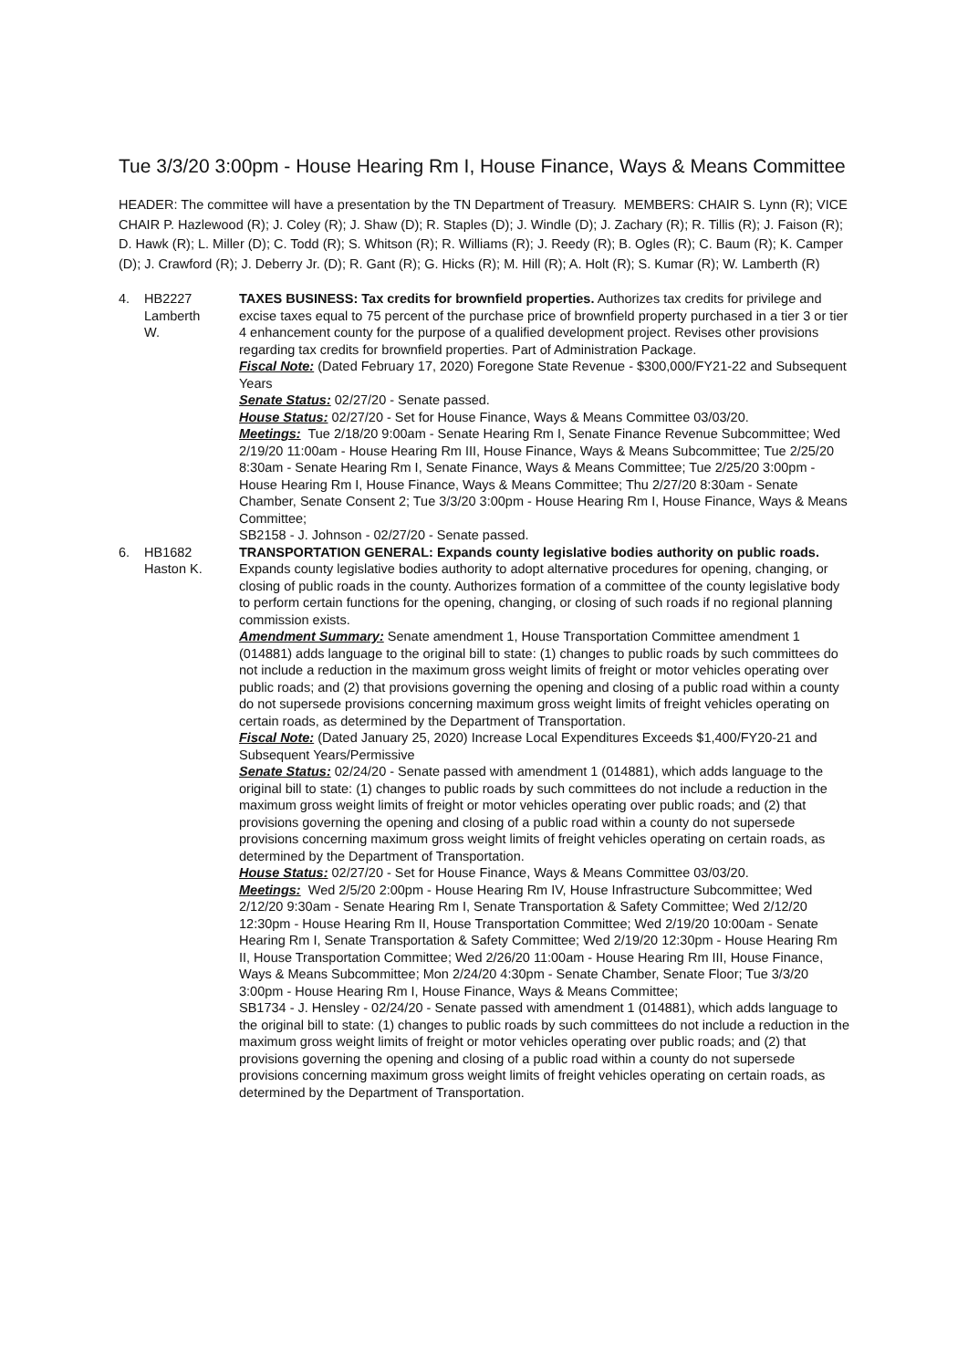Tue 3/3/20 3:00pm - House Hearing Rm I, House Finance, Ways & Means Committee
HEADER: The committee will have a presentation by the TN Department of Treasury. MEMBERS: CHAIR S. Lynn (R); VICE CHAIR P. Hazlewood (R); J. Coley (R); J. Shaw (D); R. Staples (D); J. Windle (D); J. Zachary (R); R. Tillis (R); J. Faison (R); D. Hawk (R); L. Miller (D); C. Todd (R); S. Whitson (R); R. Williams (R); J. Reedy (R); B. Ogles (R); C. Baum (R); K. Camper (D); J. Crawford (R); J. Deberry Jr. (D); R. Gant (R); G. Hicks (R); M. Hill (R); A. Holt (R); S. Kumar (R); W. Lamberth (R)
4. HB2227
Lamberth
W.
TAXES BUSINESS: Tax credits for brownfield properties. Authorizes tax credits for privilege and excise taxes equal to 75 percent of the purchase price of brownfield property purchased in a tier 3 or tier 4 enhancement county for the purpose of a qualified development project. Revises other provisions regarding tax credits for brownfield properties. Part of Administration Package.
Fiscal Note: (Dated February 17, 2020) Foregone State Revenue - $300,000/FY21-22 and Subsequent Years
Senate Status: 02/27/20 - Senate passed.
House Status: 02/27/20 - Set for House Finance, Ways & Means Committee 03/03/20.
Meetings: Tue 2/18/20 9:00am - Senate Hearing Rm I, Senate Finance Revenue Subcommittee; Wed 2/19/20 11:00am - House Hearing Rm III, House Finance, Ways & Means Subcommittee; Tue 2/25/20 8:30am - Senate Hearing Rm I, Senate Finance, Ways & Means Committee; Tue 2/25/20 3:00pm - House Hearing Rm I, House Finance, Ways & Means Committee; Thu 2/27/20 8:30am - Senate Chamber, Senate Consent 2; Tue 3/3/20 3:00pm - House Hearing Rm I, House Finance, Ways & Means Committee;
SB2158 - J. Johnson - 02/27/20 - Senate passed.
6. HB1682
Haston K.
TRANSPORTATION GENERAL: Expands county legislative bodies authority on public roads. Expands county legislative bodies authority to adopt alternative procedures for opening, changing, or closing of public roads in the county. Authorizes formation of a committee of the county legislative body to perform certain functions for the opening, changing, or closing of such roads if no regional planning commission exists.
Amendment Summary: Senate amendment 1, House Transportation Committee amendment 1 (014881) adds language to the original bill to state: (1) changes to public roads by such committees do not include a reduction in the maximum gross weight limits of freight or motor vehicles operating over public roads; and (2) that provisions governing the opening and closing of a public road within a county do not supersede provisions concerning maximum gross weight limits of freight vehicles operating on certain roads, as determined by the Department of Transportation.
Fiscal Note: (Dated January 25, 2020) Increase Local Expenditures Exceeds $1,400/FY20-21 and Subsequent Years/Permissive
Senate Status: 02/24/20 - Senate passed with amendment 1 (014881), which adds language to the original bill to state: (1) changes to public roads by such committees do not include a reduction in the maximum gross weight limits of freight or motor vehicles operating over public roads; and (2) that provisions governing the opening and closing of a public road within a county do not supersede provisions concerning maximum gross weight limits of freight vehicles operating on certain roads, as determined by the Department of Transportation.
House Status: 02/27/20 - Set for House Finance, Ways & Means Committee 03/03/20.
Meetings: Wed 2/5/20 2:00pm - House Hearing Rm IV, House Infrastructure Subcommittee; Wed 2/12/20 9:30am - Senate Hearing Rm I, Senate Transportation & Safety Committee; Wed 2/12/20 12:30pm - House Hearing Rm II, House Transportation Committee; Wed 2/19/20 10:00am - Senate Hearing Rm I, Senate Transportation & Safety Committee; Wed 2/19/20 12:30pm - House Hearing Rm II, House Transportation Committee; Wed 2/26/20 11:00am - House Hearing Rm III, House Finance, Ways & Means Subcommittee; Mon 2/24/20 4:30pm - Senate Chamber, Senate Floor; Tue 3/3/20 3:00pm - House Hearing Rm I, House Finance, Ways & Means Committee;
SB1734 - J. Hensley - 02/24/20 - Senate passed with amendment 1 (014881), which adds language to the original bill to state: (1) changes to public roads by such committees do not include a reduction in the maximum gross weight limits of freight or motor vehicles operating over public roads; and (2) that provisions governing the opening and closing of a public road within a county do not supersede provisions concerning maximum gross weight limits of freight vehicles operating on certain roads, as determined by the Department of Transportation.